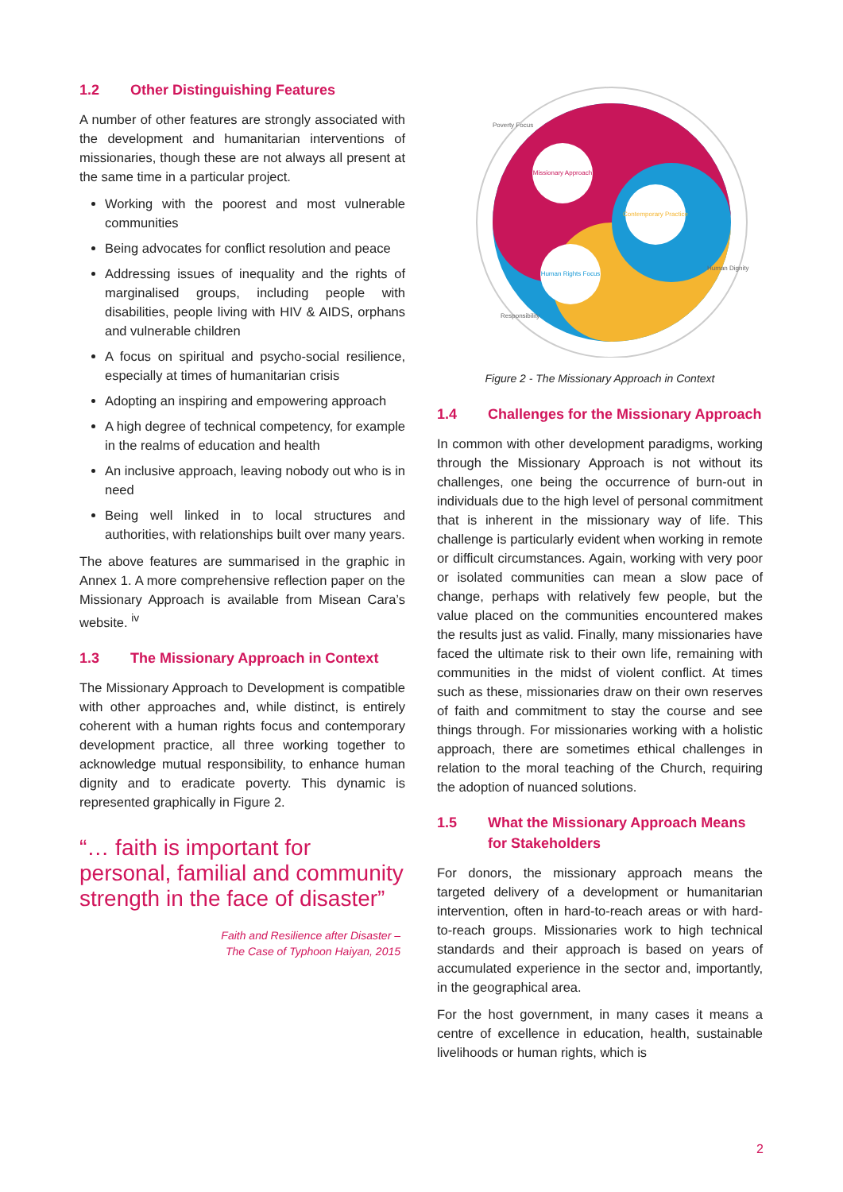1.2 Other Distinguishing Features
A number of other features are strongly associated with the development and humanitarian interventions of missionaries, though these are not always all present at the same time in a particular project.
Working with the poorest and most vulnerable communities
Being advocates for conflict resolution and peace
Addressing issues of inequality and the rights of marginalised groups, including people with disabilities, people living with HIV & AIDS, orphans and vulnerable children
A focus on spiritual and psycho-social resilience, especially at times of humanitarian crisis
Adopting an inspiring and empowering approach
A high degree of technical competency, for example in the realms of education and health
An inclusive approach, leaving nobody out who is in need
Being well linked in to local structures and authorities, with relationships built over many years.
The above features are summarised in the graphic in Annex 1. A more comprehensive reflection paper on the Missionary Approach is available from Misean Cara’s website. <sup>iv</sup>
1.3 The Missionary Approach in Context
The Missionary Approach to Development is compatible with other approaches and, while distinct, is entirely coherent with a human rights focus and contemporary development practice, all three working together to acknowledge mutual responsibility, to enhance human dignity and to eradicate poverty. This dynamic is represented graphically in Figure 2.
“… faith is important for personal, familial and community strength in the face of disaster”
Faith and Resilience after Disaster –
The Case of Typhoon Haiyan, 2015
Missionary Approach
Contemporary Practice
Human Rights Focus
Poverty Focus
Human Dignity
Responsibility
Figure 2 - The Missionary Approach in Context
1.4 Challenges for the Missionary Approach
In common with other development paradigms, working through the Missionary Approach is not without its challenges, one being the occurrence of burn-out in individuals due to the high level of personal commitment that is inherent in the missionary way of life. This challenge is particularly evident when working in remote or difficult circumstances. Again, working with very poor or isolated communities can mean a slow pace of change, perhaps with relatively few people, but the value placed on the communities encountered makes the results just as valid. Finally, many missionaries have faced the ultimate risk to their own life, remaining with communities in the midst of violent conflict. At times such as these, missionaries draw on their own reserves of faith and commitment to stay the course and see things through. For missionaries working with a holistic approach, there are sometimes ethical challenges in relation to the moral teaching of the Church, requiring the adoption of nuanced solutions.
1.5 What the Missionary Approach Means for Stakeholders
For donors, the missionary approach means the targeted delivery of a development or humanitarian intervention, often in hard-to-reach areas or with hard-to-reach groups. Missionaries work to high technical standards and their approach is based on years of accumulated experience in the sector and, importantly, in the geographical area.
For the host government, in many cases it means a centre of excellence in education, health, sustainable livelihoods or human rights, which is
2